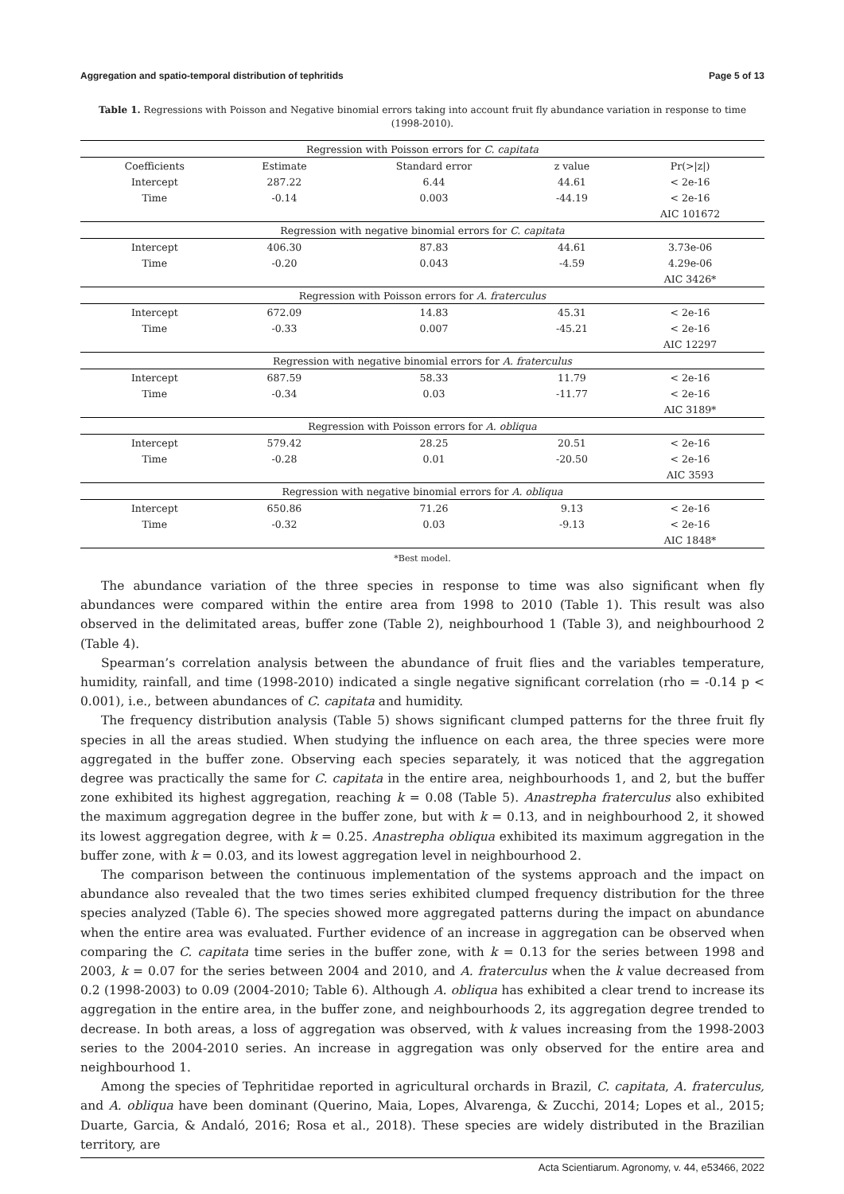Aggregation and spatio-temporal distribution of tephritids Page 5 of 13
Table 1. Regressions with Poisson and Negative binomial errors taking into account fruit fly abundance variation in response to time (1998-2010).
| Regression with Poisson errors for C. capitata | | | | |
| Coefficients | Estimate | Standard error | z value | Pr(>/z/) |
| Intercept | 287.22 | 6.44 | 44.61 | < 2e-16 |
| Time | -0.14 | 0.003 | -44.19 | < 2e-16 |
| | | | | AIC 101672 |
| Regression with negative binomial errors for C. capitata | | | | |
| Intercept | 406.30 | 87.83 | 44.61 | 3.73e-06 |
| Time | -0.20 | 0.043 | -4.59 | 4.29e-06 |
| | | | | AIC 3426* |
| Regression with Poisson errors for A. fraterculus | | | | |
| Intercept | 672.09 | 14.83 | 45.31 | < 2e-16 |
| Time | -0.33 | 0.007 | -45.21 | < 2e-16 |
| | | | | AIC 12297 |
| Regression with negative binomial errors for A. fraterculus | | | | |
| Intercept | 687.59 | 58.33 | 11.79 | < 2e-16 |
| Time | -0.34 | 0.03 | -11.77 | < 2e-16 |
| | | | | AIC 3189* |
| Regression with Poisson errors for A. obliqua | | | | |
| Intercept | 579.42 | 28.25 | 20.51 | < 2e-16 |
| Time | -0.28 | 0.01 | -20.50 | < 2e-16 |
| | | | | AIC 3593 |
| Regression with negative binomial errors for A. obliqua | | | | |
| Intercept | 650.86 | 71.26 | 9.13 | < 2e-16 |
| Time | -0.32 | 0.03 | -9.13 | < 2e-16 |
| | | | | AIC 1848* |
*Best model.
The abundance variation of the three species in response to time was also significant when fly abundances were compared within the entire area from 1998 to 2010 (Table 1). This result was also observed in the delimitated areas, buffer zone (Table 2), neighbourhood 1 (Table 3), and neighbourhood 2 (Table 4).
Spearman’s correlation analysis between the abundance of fruit flies and the variables temperature, humidity, rainfall, and time (1998-2010) indicated a single negative significant correlation (rho = -0.14 p < 0.001), i.e., between abundances of C. capitata and humidity.
The frequency distribution analysis (Table 5) shows significant clumped patterns for the three fruit fly species in all the areas studied. When studying the influence on each area, the three species were more aggregated in the buffer zone. Observing each species separately, it was noticed that the aggregation degree was practically the same for C. capitata in the entire area, neighbourhoods 1, and 2, but the buffer zone exhibited its highest aggregation, reaching k = 0.08 (Table 5). Anastrepha fraterculus also exhibited the maximum aggregation degree in the buffer zone, but with k = 0.13, and in neighbourhood 2, it showed its lowest aggregation degree, with k = 0.25. Anastrepha obliqua exhibited its maximum aggregation in the buffer zone, with k = 0.03, and its lowest aggregation level in neighbourhood 2.
The comparison between the continuous implementation of the systems approach and the impact on abundance also revealed that the two times series exhibited clumped frequency distribution for the three species analyzed (Table 6). The species showed more aggregated patterns during the impact on abundance when the entire area was evaluated. Further evidence of an increase in aggregation can be observed when comparing the C. capitata time series in the buffer zone, with k = 0.13 for the series between 1998 and 2003, k = 0.07 for the series between 2004 and 2010, and A. fraterculus when the k value decreased from 0.2 (1998-2003) to 0.09 (2004-2010; Table 6). Although A. obliqua has exhibited a clear trend to increase its aggregation in the entire area, in the buffer zone, and neighbourhoods 2, its aggregation degree trended to decrease. In both areas, a loss of aggregation was observed, with k values increasing from the 1998-2003 series to the 2004-2010 series. An increase in aggregation was only observed for the entire area and neighbourhood 1.
Among the species of Tephritidae reported in agricultural orchards in Brazil, C. capitata, A. fraterculus, and A. obliqua have been dominant (Querino, Maia, Lopes, Alvarenga, & Zucchi, 2014; Lopes et al., 2015; Duarte, Garcia, & Andaló, 2016; Rosa et al., 2018). These species are widely distributed in the Brazilian territory, are
Acta Scientiarum. Agronomy, v. 44, e53466, 2022